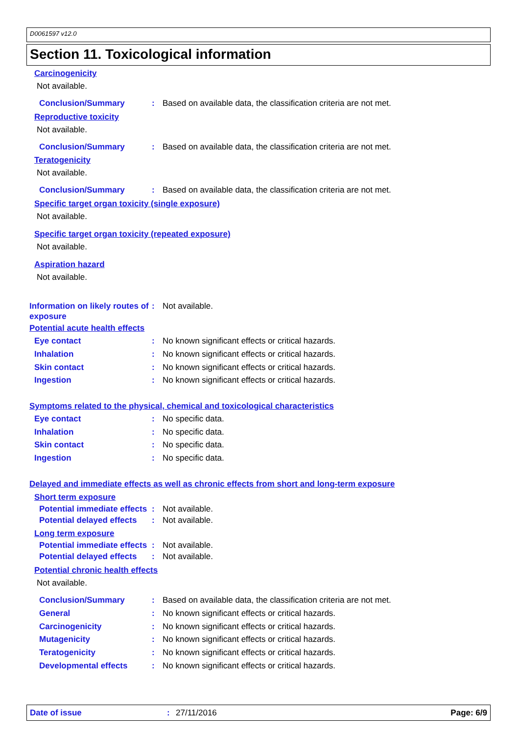D0061597 v12.0
Section 11. Toxicological information
Carcinogenicity
Not available.
Conclusion/Summary : Based on available data, the classification criteria are not met.
Reproductive toxicity
Not available.
Conclusion/Summary : Based on available data, the classification criteria are not met.
Teratogenicity
Not available.
Conclusion/Summary : Based on available data, the classification criteria are not met.
Specific target organ toxicity (single exposure)
Not available.
Specific target organ toxicity (repeated exposure)
Not available.
Aspiration hazard
Not available.
Information on likely routes of exposure
: Not available.
Potential acute health effects
Eye contact : No known significant effects or critical hazards.
Inhalation : No known significant effects or critical hazards.
Skin contact : No known significant effects or critical hazards.
Ingestion : No known significant effects or critical hazards.
Symptoms related to the physical, chemical and toxicological characteristics
Eye contact : No specific data.
Inhalation : No specific data.
Skin contact : No specific data.
Ingestion : No specific data.
Delayed and immediate effects as well as chronic effects from short and long-term exposure
Short term exposure
Potential immediate effects
: Not available.
Potential delayed effects
: Not available.
Long term exposure
Potential immediate effects
: Not available.
Potential delayed effects
: Not available.
Potential chronic health effects
Not available.
Conclusion/Summary : Based on available data, the classification criteria are not met.
General : No known significant effects or critical hazards.
Carcinogenicity : No known significant effects or critical hazards.
Mutagenicity : No known significant effects or critical hazards.
Teratogenicity : No known significant effects or critical hazards.
Developmental effects : No known significant effects or critical hazards.
Date of issue: 27/11/2016 Page: 6/9